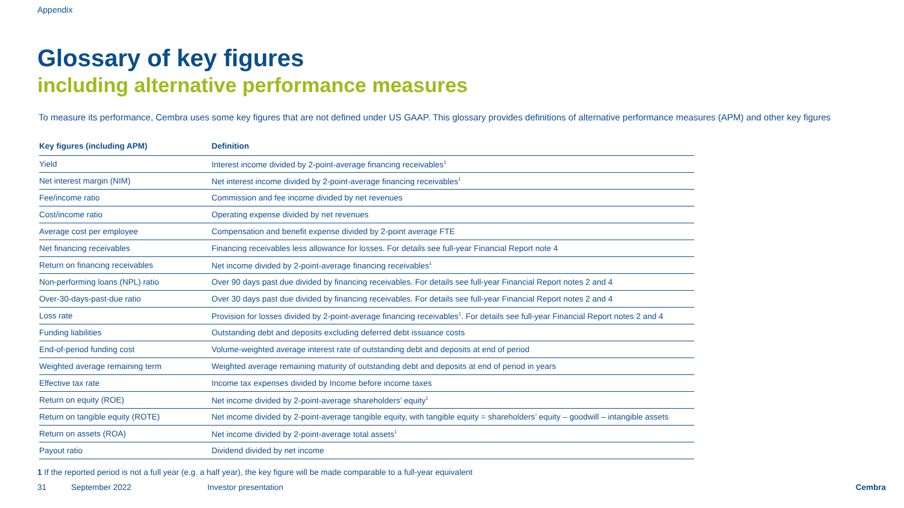Appendix
Glossary of key figures
including alternative performance measures
To measure its performance, Cembra uses some key figures that are not defined under US GAAP. This glossary provides definitions of alternative performance measures (APM) and other key figures
| Key figures (including APM) | Definition |
| --- | --- |
| Yield | Interest income divided by 2-point-average financing receivables<sup>1</sup> |
| Net interest margin (NIM) | Net interest income divided by 2-point-average financing receivables<sup>1</sup> |
| Fee/income ratio | Commission and fee income divided by net revenues |
| Cost/income ratio | Operating expense divided by net revenues |
| Average cost per employee | Compensation and benefit expense divided by 2-point average FTE |
| Net financing receivables | Financing receivables less allowance for losses. For details see full-year Financial Report note 4 |
| Return on financing receivables | Net income divided by 2-point-average financing receivables<sup>1</sup> |
| Non-performing loans (NPL) ratio | Over 90 days past due divided by financing receivables. For details see full-year Financial Report notes 2 and 4 |
| Over-30-days-past-due ratio | Over 30 days past due divided by financing receivables. For details see full-year Financial Report notes 2 and 4 |
| Loss rate | Provision for losses divided by 2-point-average financing receivables<sup>1</sup>. For details see full-year Financial Report notes 2 and 4 |
| Funding liabilities | Outstanding debt and deposits excluding deferred debt issuance costs |
| End-of-period funding cost | Volume-weighted average interest rate of outstanding debt and deposits at end of period |
| Weighted average remaining term | Weighted average remaining maturity of outstanding debt and deposits at end of period in years |
| Effective tax rate | Income tax expenses divided by Income before income taxes |
| Return on equity (ROE) | Net income divided by 2-point-average shareholders’ equity<sup>1</sup> |
| Return on tangible equity (ROTE) | Net income divided by 2-point-average tangible equity, with tangible equity = shareholders’ equity – goodwill – intangible assets |
| Return on assets (ROA) | Net income divided by 2-point-average total assets<sup>1</sup> |
| Payout ratio | Dividend divided by net income |
1 If the reported period is not a full year (e.g. a half year), the key figure will be made comparable to a full-year equivalent
31 September 2022 Investor presentation Cembra